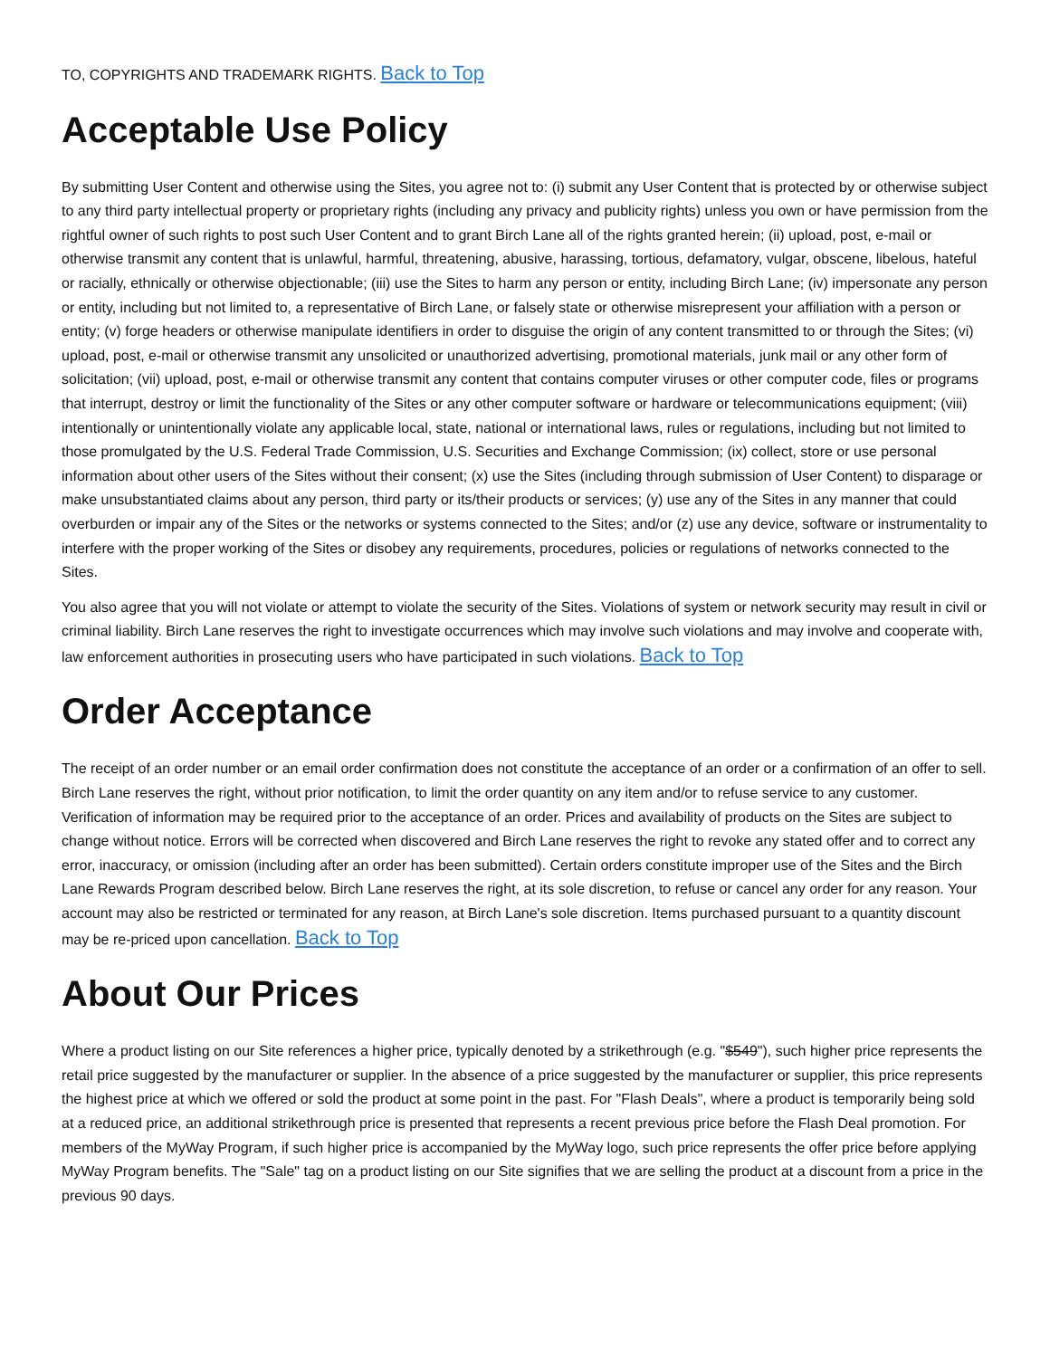TO, COPYRIGHTS AND TRADEMARK RIGHTS. Back to Top
Acceptable Use Policy
By submitting User Content and otherwise using the Sites, you agree not to: (i) submit any User Content that is protected by or otherwise subject to any third party intellectual property or proprietary rights (including any privacy and publicity rights) unless you own or have permission from the rightful owner of such rights to post such User Content and to grant Birch Lane all of the rights granted herein; (ii) upload, post, e-mail or otherwise transmit any content that is unlawful, harmful, threatening, abusive, harassing, tortious, defamatory, vulgar, obscene, libelous, hateful or racially, ethnically or otherwise objectionable; (iii) use the Sites to harm any person or entity, including Birch Lane; (iv) impersonate any person or entity, including but not limited to, a representative of Birch Lane, or falsely state or otherwise misrepresent your affiliation with a person or entity; (v) forge headers or otherwise manipulate identifiers in order to disguise the origin of any content transmitted to or through the Sites; (vi) upload, post, e-mail or otherwise transmit any unsolicited or unauthorized advertising, promotional materials, junk mail or any other form of solicitation; (vii) upload, post, e-mail or otherwise transmit any content that contains computer viruses or other computer code, files or programs that interrupt, destroy or limit the functionality of the Sites or any other computer software or hardware or telecommunications equipment; (viii) intentionally or unintentionally violate any applicable local, state, national or international laws, rules or regulations, including but not limited to those promulgated by the U.S. Federal Trade Commission, U.S. Securities and Exchange Commission; (ix) collect, store or use personal information about other users of the Sites without their consent; (x) use the Sites (including through submission of User Content) to disparage or make unsubstantiated claims about any person, third party or its/their products or services; (y) use any of the Sites in any manner that could overburden or impair any of the Sites or the networks or systems connected to the Sites; and/or (z) use any device, software or instrumentality to interfere with the proper working of the Sites or disobey any requirements, procedures, policies or regulations of networks connected to the Sites.
You also agree that you will not violate or attempt to violate the security of the Sites. Violations of system or network security may result in civil or criminal liability. Birch Lane reserves the right to investigate occurrences which may involve such violations and may involve and cooperate with, law enforcement authorities in prosecuting users who have participated in such violations. Back to Top
Order Acceptance
The receipt of an order number or an email order confirmation does not constitute the acceptance of an order or a confirmation of an offer to sell. Birch Lane reserves the right, without prior notification, to limit the order quantity on any item and/or to refuse service to any customer. Verification of information may be required prior to the acceptance of an order. Prices and availability of products on the Sites are subject to change without notice. Errors will be corrected when discovered and Birch Lane reserves the right to revoke any stated offer and to correct any error, inaccuracy, or omission (including after an order has been submitted). Certain orders constitute improper use of the Sites and the Birch Lane Rewards Program described below. Birch Lane reserves the right, at its sole discretion, to refuse or cancel any order for any reason. Your account may also be restricted or terminated for any reason, at Birch Lane's sole discretion. Items purchased pursuant to a quantity discount may be re-priced upon cancellation. Back to Top
About Our Prices
Where a product listing on our Site references a higher price, typically denoted by a strikethrough (e.g. "$549"), such higher price represents the retail price suggested by the manufacturer or supplier. In the absence of a price suggested by the manufacturer or supplier, this price represents the highest price at which we offered or sold the product at some point in the past. For "Flash Deals", where a product is temporarily being sold at a reduced price, an additional strikethrough price is presented that represents a recent previous price before the Flash Deal promotion. For members of the MyWay Program, if such higher price is accompanied by the MyWay logo, such price represents the offer price before applying MyWay Program benefits. The "Sale" tag on a product listing on our Site signifies that we are selling the product at a discount from a price in the previous 90 days.